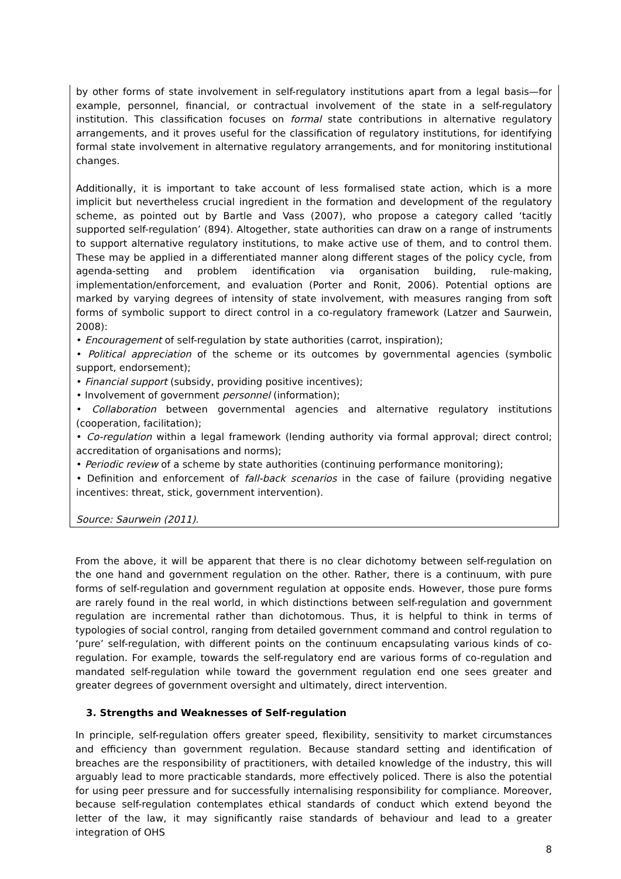by other forms of state involvement in self-regulatory institutions apart from a legal basis—for example, personnel, financial, or contractual involvement of the state in a self-regulatory institution. This classification focuses on formal state contributions in alternative regulatory arrangements, and it proves useful for the classification of regulatory institutions, for identifying formal state involvement in alternative regulatory arrangements, and for monitoring institutional changes.
Additionally, it is important to take account of less formalised state action, which is a more implicit but nevertheless crucial ingredient in the formation and development of the regulatory scheme, as pointed out by Bartle and Vass (2007), who propose a category called ‘tacitly supported self-regulation’ (894). Altogether, state authorities can draw on a range of instruments to support alternative regulatory institutions, to make active use of them, and to control them. These may be applied in a differentiated manner along different stages of the policy cycle, from agenda-setting and problem identification via organisation building, rule-making, implementation/enforcement, and evaluation (Porter and Ronit, 2006). Potential options are marked by varying degrees of intensity of state involvement, with measures ranging from soft forms of symbolic support to direct control in a co-regulatory framework (Latzer and Saurwein, 2008):
• Encouragement of self-regulation by state authorities (carrot, inspiration);
• Political appreciation of the scheme or its outcomes by governmental agencies (symbolic support, endorsement);
• Financial support (subsidy, providing positive incentives);
• Involvement of government personnel (information);
• Collaboration between governmental agencies and alternative regulatory institutions (cooperation, facilitation);
• Co-regulation within a legal framework (lending authority via formal approval; direct control; accreditation of organisations and norms);
• Periodic review of a scheme by state authorities (continuing performance monitoring);
• Definition and enforcement of fall-back scenarios in the case of failure (providing negative incentives: threat, stick, government intervention).
Source: Saurwein (2011).
From the above, it will be apparent that there is no clear dichotomy between self-regulation on the one hand and government regulation on the other. Rather, there is a continuum, with pure forms of self-regulation and government regulation at opposite ends. However, those pure forms are rarely found in the real world, in which distinctions between self-regulation and government regulation are incremental rather than dichotomous. Thus, it is helpful to think in terms of typologies of social control, ranging from detailed government command and control regulation to ‘pure’ self-regulation, with different points on the continuum encapsulating various kinds of co-regulation. For example, towards the self-regulatory end are various forms of co-regulation and mandated self-regulation while toward the government regulation end one sees greater and greater degrees of government oversight and ultimately, direct intervention.
3. Strengths and Weaknesses of Self-regulation
In principle, self-regulation offers greater speed, flexibility, sensitivity to market circumstances and efficiency than government regulation. Because standard setting and identification of breaches are the responsibility of practitioners, with detailed knowledge of the industry, this will arguably lead to more practicable standards, more effectively policed. There is also the potential for using peer pressure and for successfully internalising responsibility for compliance. Moreover, because self-regulation contemplates ethical standards of conduct which extend beyond the letter of the law, it may significantly raise standards of behaviour and lead to a greater integration of OHS
8